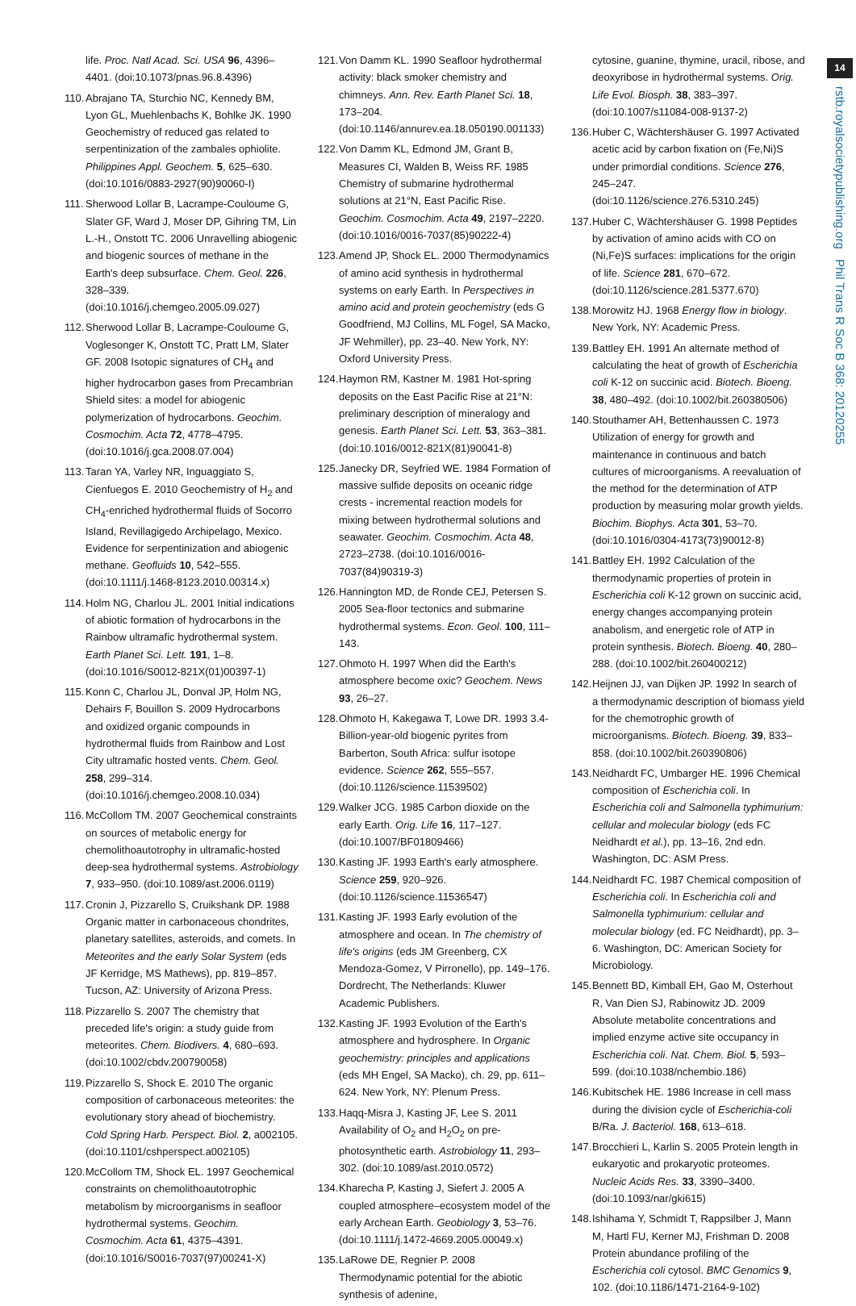14
rstb.royalsocietypublishing.org Phil Trans R Soc B 368: 20120255
life. Proc. Natl Acad. Sci. USA 96, 4396–4401. (doi:10.1073/pnas.96.8.4396)
110.
Abrajano TA, Sturchio NC, Kennedy BM, Lyon GL, Muehlenbachs K, Bohlke JK. 1990 Geochemistry of reduced gas related to serpentinization of the zambales ophiolite. Philippines Appl. Geochem. 5, 625–630. (doi:10.1016/0883-2927(90)90060-I)
111.
Sherwood Lollar B, Lacrampe-Couloume G, Slater GF, Ward J, Moser DP, Gihring TM, Lin L.-H., Onstott TC. 2006 Unravelling abiogenic and biogenic sources of methane in the Earth's deep subsurface. Chem. Geol. 226, 328–339. (doi:10.1016/j.chemgeo.2005.09.027)
112.
Sherwood Lollar B, Lacrampe-Couloume G, Voglesonger K, Onstott TC, Pratt LM, Slater GF. 2008 Isotopic signatures of CH<sub>4</sub> and higher hydrocarbon gases from Precambrian Shield sites: a model for abiogenic polymerization of hydrocarbons. Geochim. Cosmochim. Acta 72, 4778–4795. (doi:10.1016/j.gca.2008.07.004)
113.
Taran YA, Varley NR, Inguaggiato S, Cienfuegos E. 2010 Geochemistry of H<sub>2</sub> and CH<sub>4</sub>-enriched hydrothermal fluids of Socorro Island, Revillagigedo Archipelago, Mexico. Evidence for serpentinization and abiogenic methane. Geofluids 10, 542–555. (doi:10.1111/j.1468-8123.2010.00314.x)
114.
Holm NG, Charlou JL. 2001 Initial indications of abiotic formation of hydrocarbons in the Rainbow ultramafic hydrothermal system. Earth Planet Sci. Lett. 191, 1–8. (doi:10.1016/S0012-821X(01)00397-1)
115.
Konn C, Charlou JL, Donval JP, Holm NG, Dehairs F, Bouillon S. 2009 Hydrocarbons and oxidized organic compounds in hydrothermal fluids from Rainbow and Lost City ultramafic hosted vents. Chem. Geol. 258, 299–314. (doi:10.1016/j.chemgeo.2008.10.034)
116.
McCollom TM. 2007 Geochemical constraints on sources of metabolic energy for chemolithoautotrophy in ultramafic-hosted deep-sea hydrothermal systems. Astrobiology 7, 933–950. (doi:10.1089/ast.2006.0119)
117.
Cronin J, Pizzarello S, Cruikshank DP. 1988 Organic matter in carbonaceous chondrites, planetary satellites, asteroids, and comets. In Meteorites and the early Solar System (eds JF Kerridge, MS Mathews), pp. 819–857. Tucson, AZ: University of Arizona Press.
118.
Pizzarello S. 2007 The chemistry that preceded life's origin: a study guide from meteorites. Chem. Biodivers. 4, 680–693. (doi:10.1002/cbdv.200790058)
119.
Pizzarello S, Shock E. 2010 The organic composition of carbonaceous meteorites: the evolutionary story ahead of biochemistry. Cold Spring Harb. Perspect. Biol. 2, a002105. (doi:10.1101/cshperspect.a002105)
120.
McCollom TM, Shock EL. 1997 Geochemical constraints on chemolithoautotrophic metabolism by microorganisms in seafloor hydrothermal systems. Geochim. Cosmochim. Acta 61, 4375–4391. (doi:10.1016/S0016-7037(97)00241-X)
121.
Von Damm KL. 1990 Seafloor hydrothermal activity: black smoker chemistry and chimneys. Ann. Rev. Earth Planet Sci. 18, 173–204. (doi:10.1146/annurev.ea.18.050190.001133)
122.
Von Damm KL, Edmond JM, Grant B, Measures CI, Walden B, Weiss RF. 1985 Chemistry of submarine hydrothermal solutions at 21°N, East Pacific Rise. Geochim. Cosmochim. Acta 49, 2197–2220. (doi:10.1016/0016-7037(85)90222-4)
123.
Amend JP, Shock EL. 2000 Thermodynamics of amino acid synthesis in hydrothermal systems on early Earth. In Perspectives in amino acid and protein geochemistry (eds G Goodfriend, MJ Collins, ML Fogel, SA Macko, JF Wehmiller), pp. 23–40. New York, NY: Oxford University Press.
124.
Haymon RM, Kastner M. 1981 Hot-spring deposits on the East Pacific Rise at 21°N: preliminary description of mineralogy and genesis. Earth Planet Sci. Lett. 53, 363–381. (doi:10.1016/0012-821X(81)90041-8)
125.
Janecky DR, Seyfried WE. 1984 Formation of massive sulfide deposits on oceanic ridge crests - incremental reaction models for mixing between hydrothermal solutions and seawater. Geochim. Cosmochim. Acta 48, 2723–2738. (doi:10.1016/0016-7037(84)90319-3)
126.
Hannington MD, de Ronde CEJ, Petersen S. 2005 Sea-floor tectonics and submarine hydrothermal systems. Econ. Geol. 100, 111–143.
127.
Ohmoto H. 1997 When did the Earth's atmosphere become oxic? Geochem. News 93, 26–27.
128.
Ohmoto H, Kakegawa T, Lowe DR. 1993 3.4-Billion-year-old biogenic pyrites from Barberton, South Africa: sulfur isotope evidence. Science 262, 555–557. (doi:10.1126/science.11539502)
129.
Walker JCG. 1985 Carbon dioxide on the early Earth. Orig. Life 16, 117–127. (doi:10.1007/BF01809466)
130.
Kasting JF. 1993 Earth's early atmosphere. Science 259, 920–926. (doi:10.1126/science.11536547)
131.
Kasting JF. 1993 Early evolution of the atmosphere and ocean. In The chemistry of life's origins (eds JM Greenberg, CX Mendoza-Gomez, V Pirronello), pp. 149–176. Dordrecht, The Netherlands: Kluwer Academic Publishers.
132.
Kasting JF. 1993 Evolution of the Earth's atmosphere and hydrosphere. In Organic geochemistry: principles and applications (eds MH Engel, SA Macko), ch. 29, pp. 611–624. New York, NY: Plenum Press.
133.
Haqq-Misra J, Kasting JF, Lee S. 2011 Availability of O<sub>2</sub> and H<sub>2</sub>O<sub>2</sub> on pre-photosynthetic earth. Astrobiology 11, 293–302. (doi:10.1089/ast.2010.0572)
134.
Kharecha P, Kasting J, Siefert J. 2005 A coupled atmosphere–ecosystem model of the early Archean Earth. Geobiology 3, 53–76. (doi:10.1111/j.1472-4669.2005.00049.x)
135.
LaRowe DE, Regnier P. 2008 Thermodynamic potential for the abiotic synthesis of adenine,
cytosine, guanine, thymine, uracil, ribose, and deoxyribose in hydrothermal systems. Orig. Life Evol. Biosph. 38, 383–397. (doi:10.1007/s11084-008-9137-2)
136.
Huber C, Wächtershäuser G. 1997 Activated acetic acid by carbon fixation on (Fe,Ni)S under primordial conditions. Science 276, 245–247. (doi:10.1126/science.276.5310.245)
137.
Huber C, Wächtershäuser G. 1998 Peptides by activation of amino acids with CO on (Ni,Fe)S surfaces: implications for the origin of life. Science 281, 670–672. (doi:10.1126/science.281.5377.670)
138.
Morowitz HJ. 1968 Energy flow in biology. New York, NY: Academic Press.
139.
Battley EH. 1991 An alternate method of calculating the heat of growth of Escherichia coli K-12 on succinic acid. Biotech. Bioeng. 38, 480–492. (doi:10.1002/bit.260380506)
140.
Stouthamer AH, Bettenhaussen C. 1973 Utilization of energy for growth and maintenance in continuous and batch cultures of microorganisms. A reevaluation of the method for the determination of ATP production by measuring molar growth yields. Biochim. Biophys. Acta 301, 53–70. (doi:10.1016/0304-4173(73)90012-8)
141.
Battley EH. 1992 Calculation of the thermodynamic properties of protein in Escherichia coli K-12 grown on succinic acid, energy changes accompanying protein anabolism, and energetic role of ATP in protein synthesis. Biotech. Bioeng. 40, 280–288. (doi:10.1002/bit.260400212)
142.
Heijnen JJ, van Dijken JP. 1992 In search of a thermodynamic description of biomass yield for the chemotrophic growth of microorganisms. Biotech. Bioeng. 39, 833–858. (doi:10.1002/bit.260390806)
143.
Neidhardt FC, Umbarger HE. 1996 Chemical composition of Escherichia coli. In Escherichia coli and Salmonella typhimurium: cellular and molecular biology (eds FC Neidhardt et al.), pp. 13–16, 2nd edn. Washington, DC: ASM Press.
144.
Neidhardt FC. 1987 Chemical composition of Escherichia coli. In Escherichia coli and Salmonella typhimurium: cellular and molecular biology (ed. FC Neidhardt), pp. 3–6. Washington, DC: American Society for Microbiology.
145.
Bennett BD, Kimball EH, Gao M, Osterhout R, Van Dien SJ, Rabinowitz JD. 2009 Absolute metabolite concentrations and implied enzyme active site occupancy in Escherichia coli. Nat. Chem. Biol. 5, 593–599. (doi:10.1038/nchembio.186)
146.
Kubitschek HE. 1986 Increase in cell mass during the division cycle of Escherichia-coli B/Ra. J. Bacteriol. 168, 613–618.
147.
Brocchieri L, Karlin S. 2005 Protein length in eukaryotic and prokaryotic proteomes. Nucleic Acids Res. 33, 3390–3400. (doi:10.1093/nar/gki615)
148.
Ishihama Y, Schmidt T, Rappsilber J, Mann M, Hartl FU, Kerner MJ, Frishman D. 2008 Protein abundance profiling of the Escherichia coli cytosol. BMC Genomics 9, 102. (doi:10.1186/1471-2164-9-102)